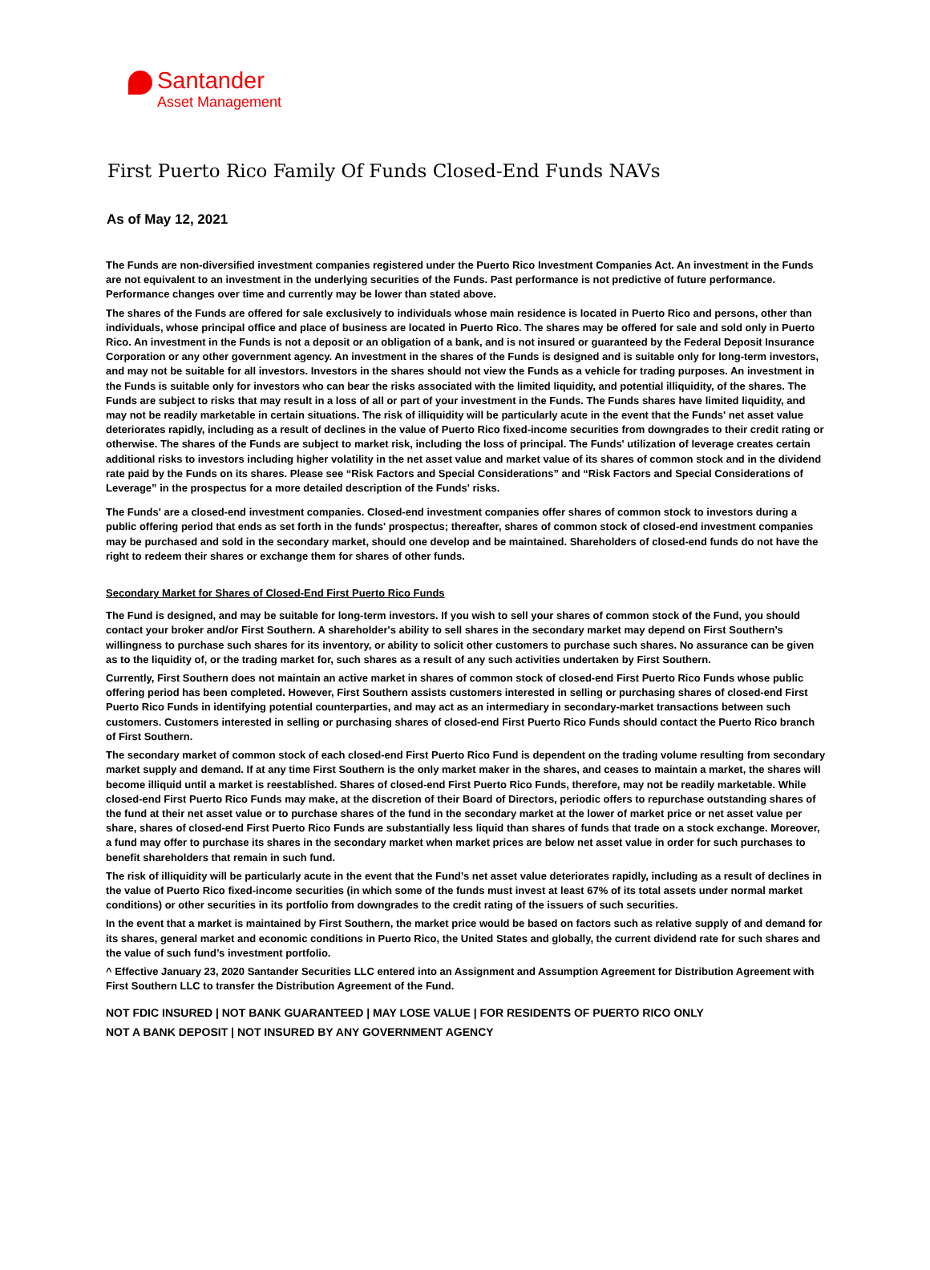Santander
Asset Management
First Puerto Rico Family Of Funds Closed-End Funds NAVs
As of May 12, 2021
The Funds are non-diversified investment companies registered under the Puerto Rico Investment Companies Act. An investment in the Funds are not equivalent to an investment in the underlying securities of the Funds. Past performance is not predictive of future performance. Performance changes over time and currently may be lower than stated above.
The shares of the Funds are offered for sale exclusively to individuals whose main residence is located in Puerto Rico and persons, other than individuals, whose principal office and place of business are located in Puerto Rico. The shares may be offered for sale and sold only in Puerto Rico. An investment in the Funds is not a deposit or an obligation of a bank, and is not insured or guaranteed by the Federal Deposit Insurance Corporation or any other government agency. An investment in the shares of the Funds is designed and is suitable only for long-term investors, and may not be suitable for all investors. Investors in the shares should not view the Funds as a vehicle for trading purposes. An investment in the Funds is suitable only for investors who can bear the risks associated with the limited liquidity, and potential illiquidity, of the shares. The Funds are subject to risks that may result in a loss of all or part of your investment in the Funds. The Funds shares have limited liquidity, and may not be readily marketable in certain situations. The risk of illiquidity will be particularly acute in the event that the Funds' net asset value deteriorates rapidly, including as a result of declines in the value of Puerto Rico fixed-income securities from downgrades to their credit rating or otherwise. The shares of the Funds are subject to market risk, including the loss of principal. The Funds' utilization of leverage creates certain additional risks to investors including higher volatility in the net asset value and market value of its shares of common stock and in the dividend rate paid by the Funds on its shares. Please see “Risk Factors and Special Considerations” and “Risk Factors and Special Considerations of Leverage” in the prospectus for a more detailed description of the Funds' risks.
The Funds' are a closed-end investment companies. Closed-end investment companies offer shares of common stock to investors during a public offering period that ends as set forth in the funds' prospectus; thereafter, shares of common stock of closed-end investment companies may be purchased and sold in the secondary market, should one develop and be maintained. Shareholders of closed-end funds do not have the right to redeem their shares or exchange them for shares of other funds.
Secondary Market for Shares of Closed-End First Puerto Rico Funds
The Fund is designed, and may be suitable for long-term investors. If you wish to sell your shares of common stock of the Fund, you should contact your broker and/or First Southern. A shareholder's ability to sell shares in the secondary market may depend on First Southern’s willingness to purchase such shares for its inventory, or ability to solicit other customers to purchase such shares. No assurance can be given as to the liquidity of, or the trading market for, such shares as a result of any such activities undertaken by First Southern.
Currently, First Southern does not maintain an active market in shares of common stock of closed-end First Puerto Rico Funds whose public offering period has been completed. However, First Southern assists customers interested in selling or purchasing shares of closed-end First Puerto Rico Funds in identifying potential counterparties, and may act as an intermediary in secondary-market transactions between such customers. Customers interested in selling or purchasing shares of closed-end First Puerto Rico Funds should contact the Puerto Rico branch of First Southern.
The secondary market of common stock of each closed-end First Puerto Rico Fund is dependent on the trading volume resulting from secondary market supply and demand. If at any time First Southern is the only market maker in the shares, and ceases to maintain a market, the shares will become illiquid until a market is reestablished. Shares of closed-end First Puerto Rico Funds, therefore, may not be readily marketable. While closed-end First Puerto Rico Funds may make, at the discretion of their Board of Directors, periodic offers to repurchase outstanding shares of the fund at their net asset value or to purchase shares of the fund in the secondary market at the lower of market price or net asset value per share, shares of closed-end First Puerto Rico Funds are substantially less liquid than shares of funds that trade on a stock exchange. Moreover, a fund may offer to purchase its shares in the secondary market when market prices are below net asset value in order for such purchases to benefit shareholders that remain in such fund.
The risk of illiquidity will be particularly acute in the event that the Fund’s net asset value deteriorates rapidly, including as a result of declines in the value of Puerto Rico fixed-income securities (in which some of the funds must invest at least 67% of its total assets under normal market conditions) or other securities in its portfolio from downgrades to the credit rating of the issuers of such securities.
In the event that a market is maintained by First Southern, the market price would be based on factors such as relative supply of and demand for its shares, general market and economic conditions in Puerto Rico, the United States and globally, the current dividend rate for such shares and the value of such fund’s investment portfolio.
^ Effective January 23, 2020 Santander Securities LLC entered into an Assignment and Assumption Agreement for Distribution Agreement with First Southern LLC to transfer the Distribution Agreement of the Fund.
NOT FDIC INSURED | NOT BANK GUARANTEED | MAY LOSE VALUE | FOR RESIDENTS OF PUERTO RICO ONLY
NOT A BANK DEPOSIT | NOT INSURED BY ANY GOVERNMENT AGENCY